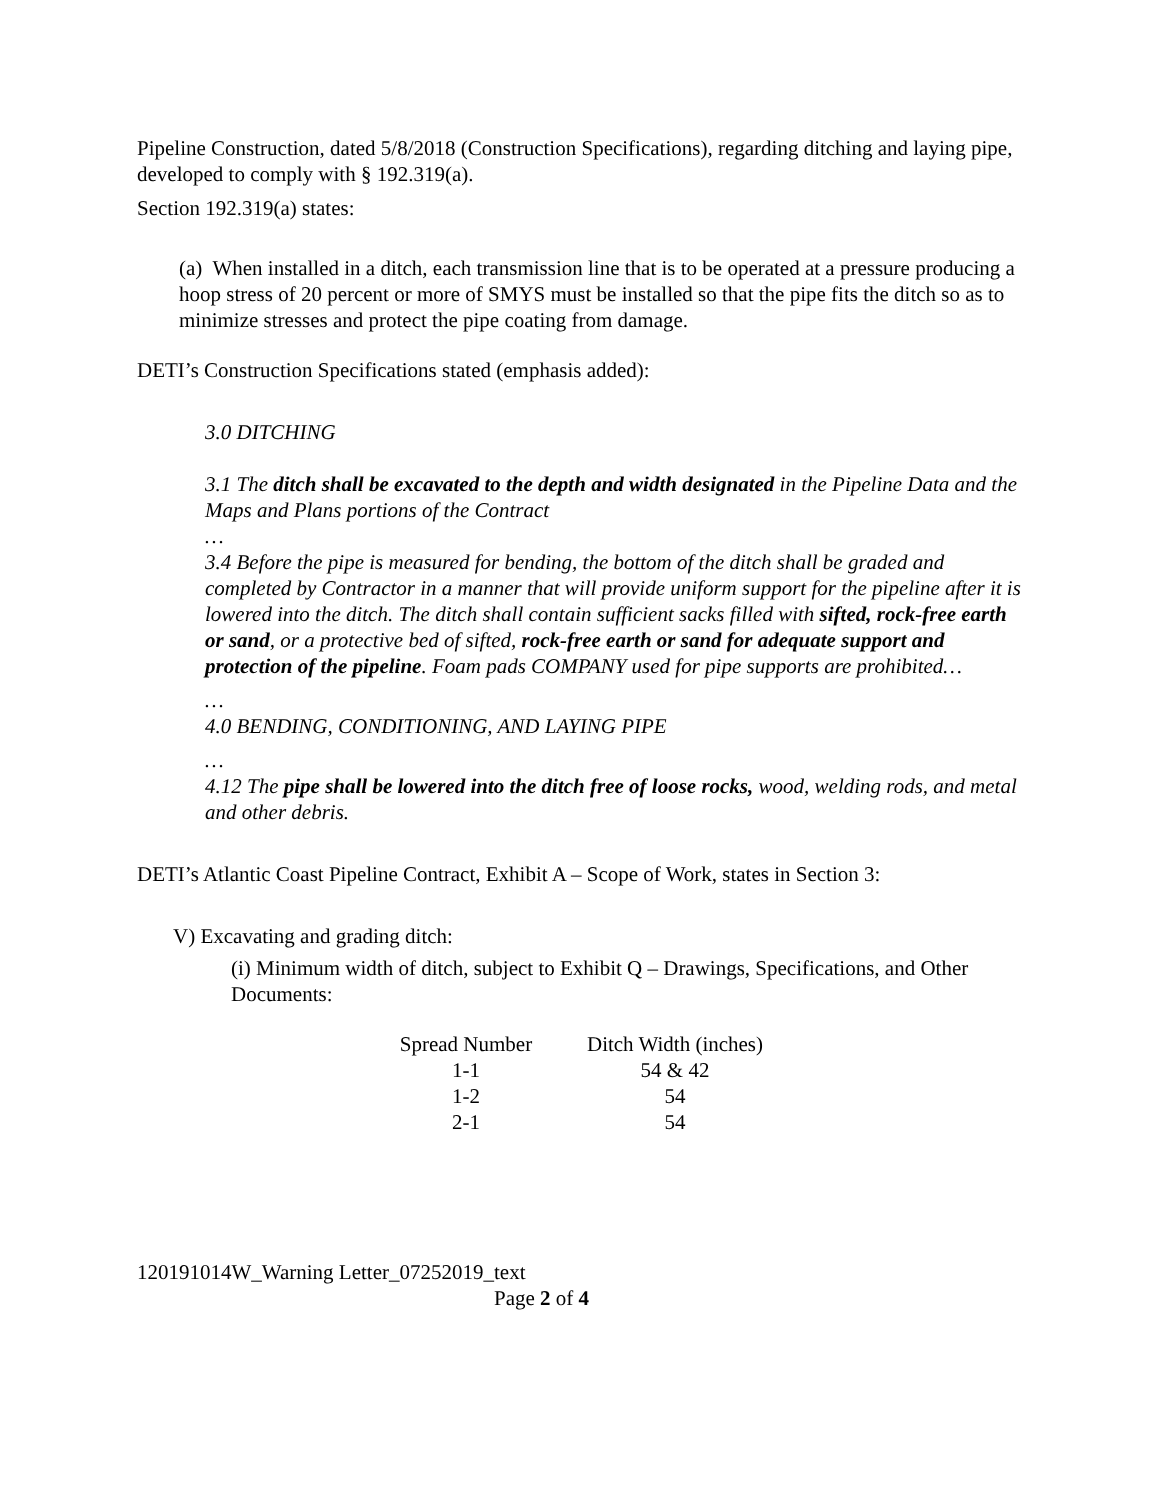Pipeline Construction, dated 5/8/2018 (Construction Specifications), regarding ditching and laying pipe, developed to comply with § 192.319(a).
Section 192.319(a) states:
(a) When installed in a ditch, each transmission line that is to be operated at a pressure producing a hoop stress of 20 percent or more of SMYS must be installed so that the pipe fits the ditch so as to minimize stresses and protect the pipe coating from damage.
DETI’s Construction Specifications stated (emphasis added):
3.0 DITCHING
3.1 The ditch shall be excavated to the depth and width designated in the Pipeline Data and the Maps and Plans portions of the Contract
…
3.4 Before the pipe is measured for bending, the bottom of the ditch shall be graded and completed by Contractor in a manner that will provide uniform support for the pipeline after it is lowered into the ditch. The ditch shall contain sufficient sacks filled with sifted, rock-free earth or sand, or a protective bed of sifted, rock-free earth or sand for adequate support and protection of the pipeline. Foam pads COMPANY used for pipe supports are prohibited…
…
4.0 BENDING, CONDITIONING, AND LAYING PIPE
…
4.12 The pipe shall be lowered into the ditch free of loose rocks, wood, welding rods, and metal and other debris.
DETI’s Atlantic Coast Pipeline Contract, Exhibit A – Scope of Work, states in Section 3:
V) Excavating and grading ditch:
(i) Minimum width of ditch, subject to Exhibit Q – Drawings, Specifications, and Other Documents:
| Spread Number | Ditch Width (inches) |
| --- | --- |
| 1-1 | 54 & 42 |
| 1-2 | 54 |
| 2-1 | 54 |
120191014W_Warning Letter_07252019_text
Page 2 of 4